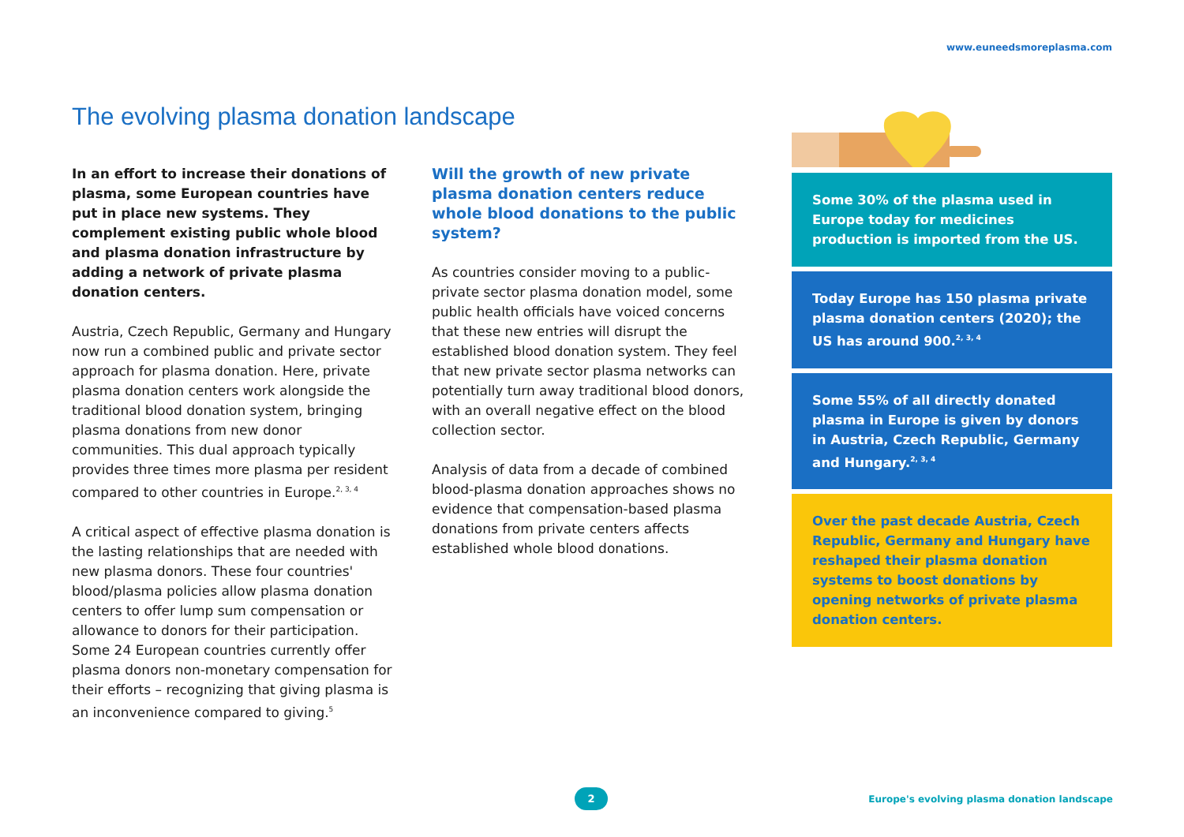www.euneedsmoreplasma.com
The evolving plasma donation landscape
In an effort to increase their donations of plasma, some European countries have put in place new systems. They complement existing public whole blood and plasma donation infrastructure by adding a network of private plasma donation centers.
Austria, Czech Republic, Germany and Hungary now run a combined public and private sector approach for plasma donation. Here, private plasma donation centers work alongside the traditional blood donation system, bringing plasma donations from new donor communities. This dual approach typically provides three times more plasma per resident compared to other countries in Europe.<sup>2, 3, 4</sup>
A critical aspect of effective plasma donation is the lasting relationships that are needed with new plasma donors. These four countries' blood/plasma policies allow plasma donation centers to offer lump sum compensation or allowance to donors for their participation. Some 24 European countries currently offer plasma donors non-monetary compensation for their efforts – recognizing that giving plasma is an inconvenience compared to giving.<sup>5</sup>
Will the growth of new private plasma donation centers reduce whole blood donations to the public system?
As countries consider moving to a public-private sector plasma donation model, some public health officials have voiced concerns that these new entries will disrupt the established blood donation system. They feel that new private sector plasma networks can potentially turn away traditional blood donors, with an overall negative effect on the blood collection sector.
Analysis of data from a decade of combined blood-plasma donation approaches shows no evidence that compensation-based plasma donations from private centers affects established whole blood donations.
Some 30% of the plasma used in Europe today for medicines production is imported from the US.
Today Europe has 150 plasma private plasma donation centers (2020); the US has around 900.<sup>2, 3, 4</sup>
Some 55% of all directly donated plasma in Europe is given by donors in Austria, Czech Republic, Germany and Hungary.<sup>2, 3, 4</sup>
Over the past decade Austria, Czech Republic, Germany and Hungary have reshaped their plasma donation systems to boost donations by opening networks of private plasma donation centers.
2
Europe's evolving plasma donation landscape